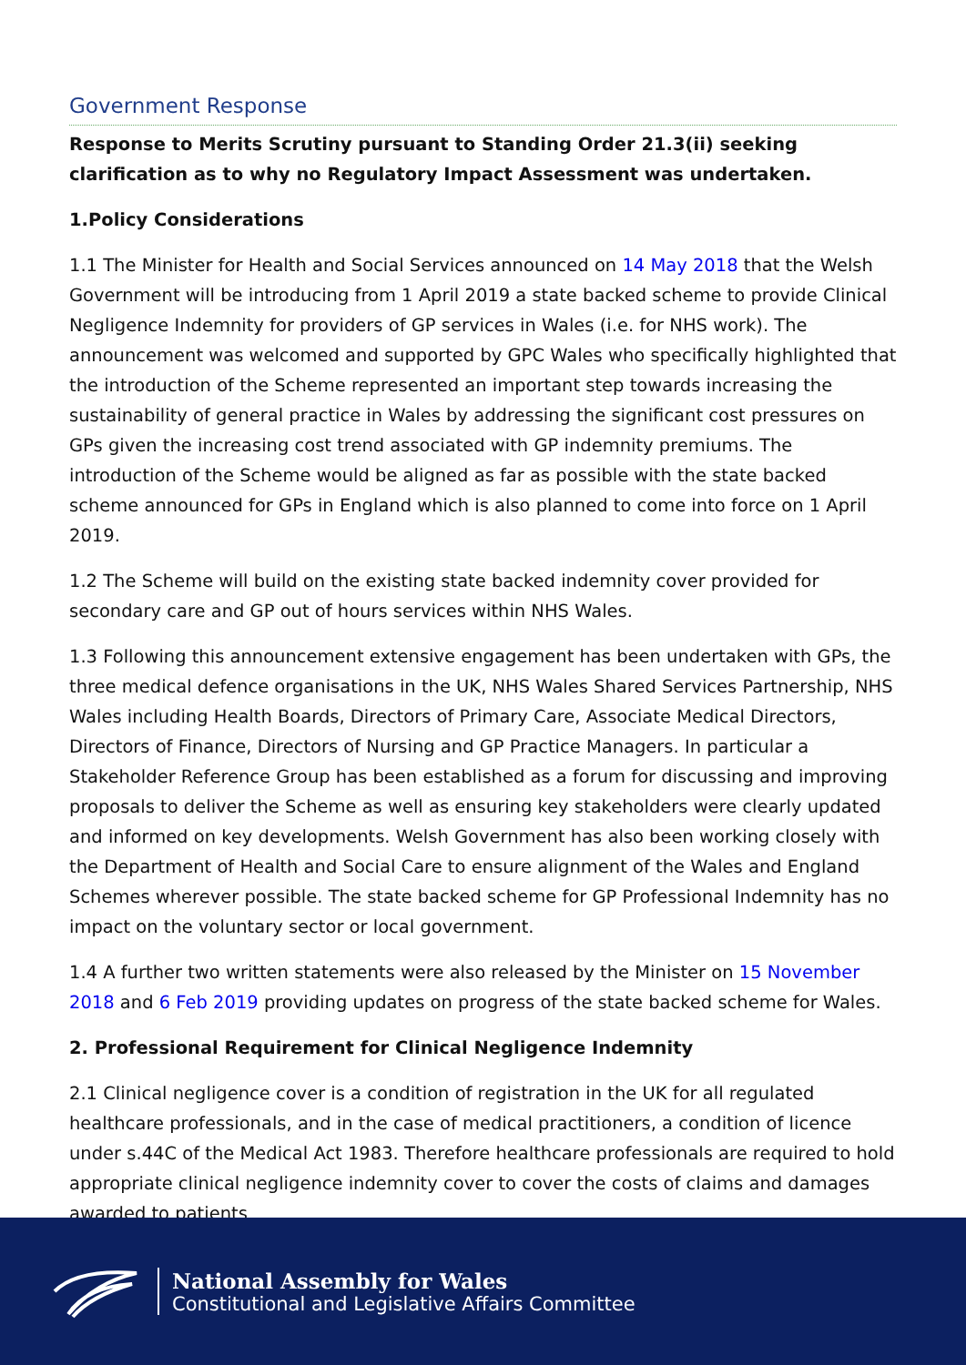Government Response
Response to Merits Scrutiny pursuant to Standing Order 21.3(ii) seeking clarification as to why no Regulatory Impact Assessment was undertaken.
1.Policy Considerations
1.1 The Minister for Health and Social Services announced on 14 May 2018 that the Welsh Government will be introducing from 1 April 2019 a state backed scheme to provide Clinical Negligence Indemnity for providers of GP services in Wales (i.e. for NHS work). The announcement was welcomed and supported by GPC Wales who specifically highlighted that the introduction of the Scheme represented an important step towards increasing the sustainability of general practice in Wales by addressing the significant cost pressures on GPs given the increasing cost trend associated with GP indemnity premiums. The introduction of the Scheme would be aligned as far as possible with the state backed scheme announced for GPs in England which is also planned to come into force on 1 April 2019.
1.2 The Scheme will build on the existing state backed indemnity cover provided for secondary care and GP out of hours services within NHS Wales.
1.3 Following this announcement extensive engagement has been undertaken with GPs, the three medical defence organisations in the UK, NHS Wales Shared Services Partnership, NHS Wales including Health Boards, Directors of Primary Care, Associate Medical Directors, Directors of Finance, Directors of Nursing and GP Practice Managers. In particular a Stakeholder Reference Group has been established as a forum for discussing and improving proposals to deliver the Scheme as well as ensuring key stakeholders were clearly updated and informed on key developments. Welsh Government has also been working closely with the Department of Health and Social Care to ensure alignment of the Wales and England Schemes wherever possible. The state backed scheme for GP Professional Indemnity has no impact on the voluntary sector or local government.
1.4 A further two written statements were also released by the Minister on 15 November 2018 and 6 Feb 2019 providing updates on progress of the state backed scheme for Wales.
2. Professional Requirement for Clinical Negligence Indemnity
2.1 Clinical negligence cover is a condition of registration in the UK for all regulated healthcare professionals, and in the case of medical practitioners, a condition of licence under s.44C of the Medical Act 1983. Therefore healthcare professionals are required to hold appropriate clinical negligence indemnity cover to cover the costs of claims and damages awarded to patients
National Assembly for Wales
Constitutional and Legislative Affairs Committee